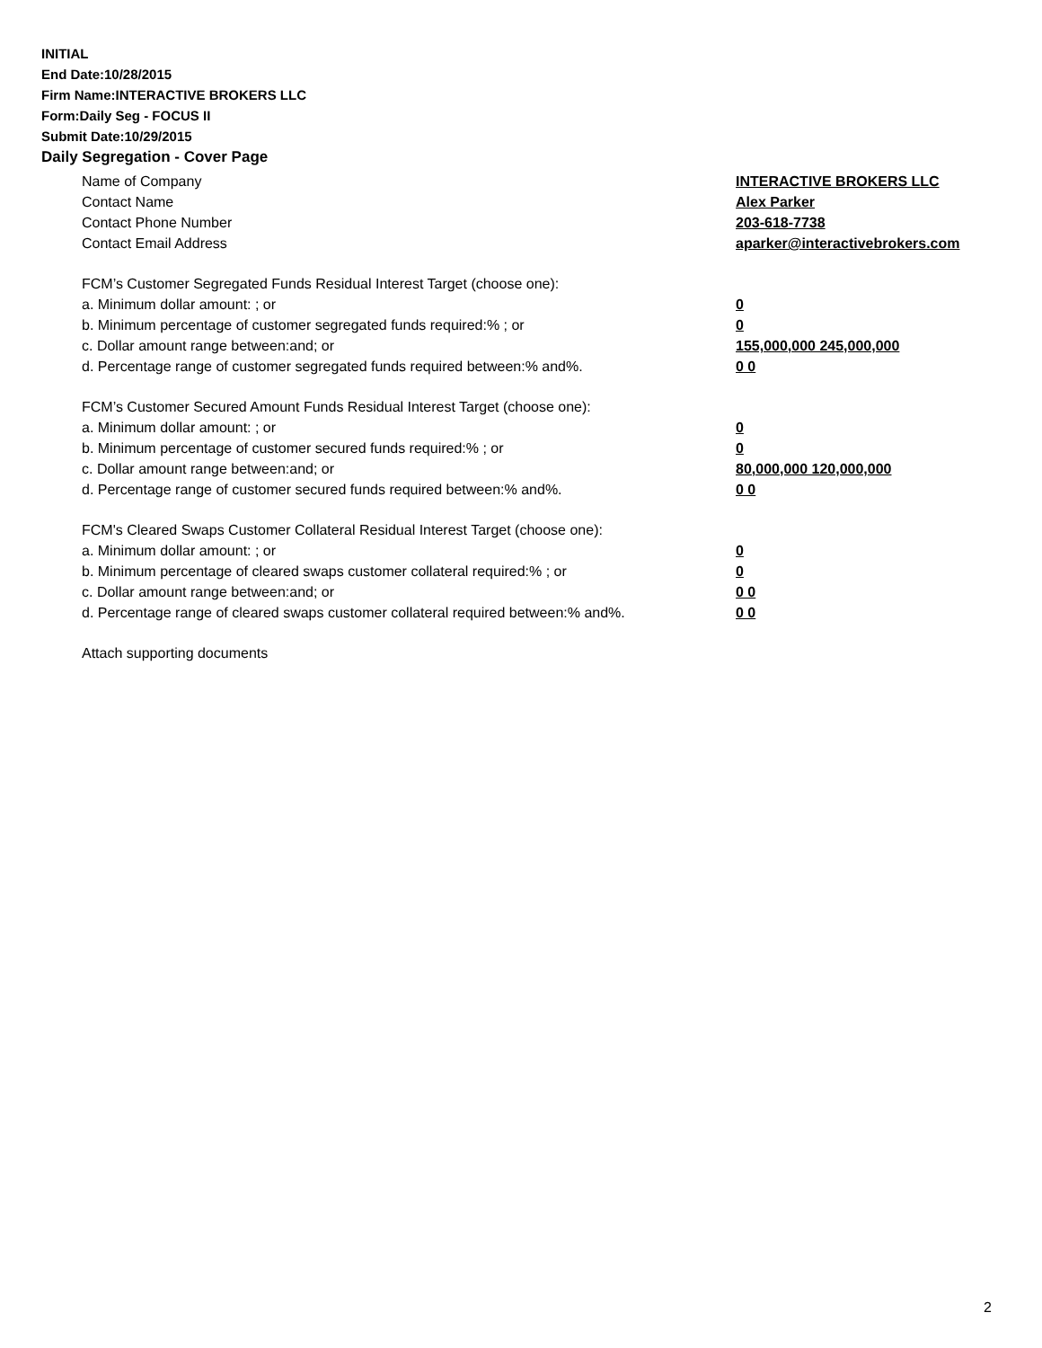INITIAL
End Date:10/28/2015
Firm Name:INTERACTIVE BROKERS LLC
Form:Daily Seg - FOCUS II
Submit Date:10/29/2015
Daily Segregation - Cover Page
Name of Company INTERACTIVE BROKERS LLC
Contact Name Alex Parker
Contact Phone Number 203-618-7738
Contact Email Address aparker@interactivebrokers.com
FCM’s Customer Segregated Funds Residual Interest Target (choose one):
a. Minimum dollar amount: ; or 0
b. Minimum percentage of customer segregated funds required:% ; or 0
c. Dollar amount range between:and; or 155,000,000 245,000,000
d. Percentage range of customer segregated funds required between:% and%. 0 0
FCM’s Customer Secured Amount Funds Residual Interest Target (choose one):
a. Minimum dollar amount: ; or 0
b. Minimum percentage of customer secured funds required:% ; or 0
c. Dollar amount range between:and; or 80,000,000 120,000,000
d. Percentage range of customer secured funds required between:% and%. 0 0
FCM's Cleared Swaps Customer Collateral Residual Interest Target (choose one):
a. Minimum dollar amount: ; or 0
b. Minimum percentage of cleared swaps customer collateral required:% ; or 0
c. Dollar amount range between:and; or 0 0
d. Percentage range of cleared swaps customer collateral required between:% and%. 0 0
Attach supporting documents
2